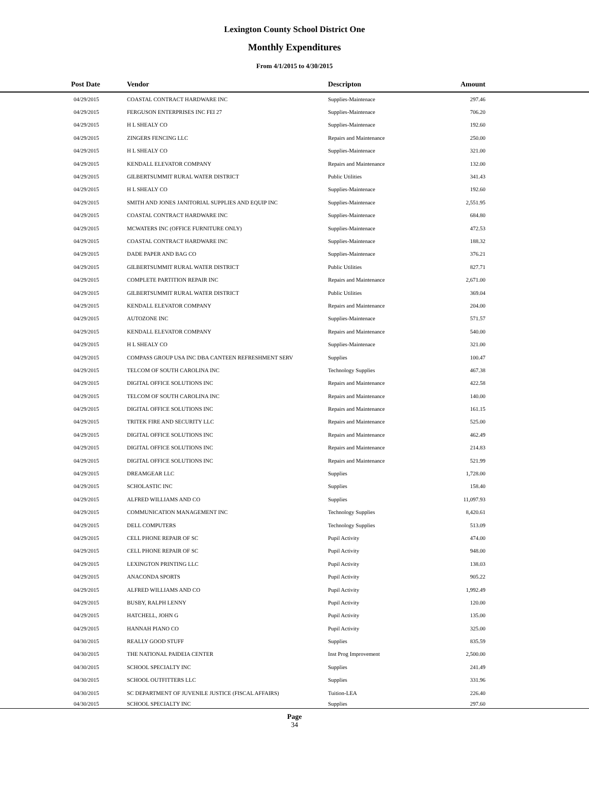Lexington County School District One
Monthly Expenditures
From 4/1/2015 to 4/30/2015
| Post Date | Vendor | Descripton | Amount | |
| --- | --- | --- | --- | --- |
| 04/29/2015 | COASTAL CONTRACT HARDWARE INC | Supplies-Maintenace | 297.46 | |
| 04/29/2015 | FERGUSON ENTERPRISES INC FEI 27 | Supplies-Maintenace | 706.20 | |
| 04/29/2015 | H L SHEALY CO | Supplies-Maintenace | 192.60 | |
| 04/29/2015 | ZINGERS FENCING LLC | Repairs and Maintenance | 250.00 | |
| 04/29/2015 | H L SHEALY CO | Supplies-Maintenace | 321.00 | |
| 04/29/2015 | KENDALL ELEVATOR COMPANY | Repairs and Maintenance | 132.00 | |
| 04/29/2015 | GILBERTSUMMIT RURAL WATER DISTRICT | Public Utilities | 341.43 | |
| 04/29/2015 | H L SHEALY CO | Supplies-Maintenace | 192.60 | |
| 04/29/2015 | SMITH AND JONES JANITORIAL SUPPLIES AND EQUIP INC | Supplies-Maintenace | 2,551.95 | |
| 04/29/2015 | COASTAL CONTRACT HARDWARE INC | Supplies-Maintenace | 684.80 | |
| 04/29/2015 | MCWATERS INC (OFFICE FURNITURE ONLY) | Supplies-Maintenace | 472.53 | |
| 04/29/2015 | COASTAL CONTRACT HARDWARE INC | Supplies-Maintenace | 188.32 | |
| 04/29/2015 | DADE PAPER AND BAG CO | Supplies-Maintenace | 376.21 | |
| 04/29/2015 | GILBERTSUMMIT RURAL WATER DISTRICT | Public Utilities | 827.71 | |
| 04/29/2015 | COMPLETE PARTITION REPAIR INC | Repairs and Maintenance | 2,671.00 | |
| 04/29/2015 | GILBERTSUMMIT RURAL WATER DISTRICT | Public Utilities | 369.04 | |
| 04/29/2015 | KENDALL ELEVATOR COMPANY | Repairs and Maintenance | 204.00 | |
| 04/29/2015 | AUTOZONE INC | Supplies-Maintenace | 571.57 | |
| 04/29/2015 | KENDALL ELEVATOR COMPANY | Repairs and Maintenance | 540.00 | |
| 04/29/2015 | H L SHEALY CO | Supplies-Maintenace | 321.00 | |
| 04/29/2015 | COMPASS GROUP USA INC DBA CANTEEN REFRESHMENT SERV | Supplies | 100.47 | |
| 04/29/2015 | TELCOM OF SOUTH CAROLINA INC | Technology Supplies | 467.38 | |
| 04/29/2015 | DIGITAL OFFICE SOLUTIONS INC | Repairs and Maintenance | 422.58 | |
| 04/29/2015 | TELCOM OF SOUTH CAROLINA INC | Repairs and Maintenance | 140.00 | |
| 04/29/2015 | DIGITAL OFFICE SOLUTIONS INC | Repairs and Maintenance | 161.15 | |
| 04/29/2015 | TRITEK FIRE AND SECURITY LLC | Repairs and Maintenance | 525.00 | |
| 04/29/2015 | DIGITAL OFFICE SOLUTIONS INC | Repairs and Maintenance | 462.49 | |
| 04/29/2015 | DIGITAL OFFICE SOLUTIONS INC | Repairs and Maintenance | 214.83 | |
| 04/29/2015 | DIGITAL OFFICE SOLUTIONS INC | Repairs and Maintenance | 521.99 | |
| 04/29/2015 | DREAMGEAR LLC | Supplies | 1,728.00 | |
| 04/29/2015 | SCHOLASTIC INC | Supplies | 158.40 | |
| 04/29/2015 | ALFRED WILLIAMS AND CO | Supplies | 11,097.93 | |
| 04/29/2015 | COMMUNICATION MANAGEMENT INC | Technology Supplies | 8,420.61 | |
| 04/29/2015 | DELL COMPUTERS | Technology Supplies | 513.09 | |
| 04/29/2015 | CELL PHONE REPAIR OF SC | Pupil Activity | 474.00 | |
| 04/29/2015 | CELL PHONE REPAIR OF SC | Pupil Activity | 948.00 | |
| 04/29/2015 | LEXINGTON PRINTING LLC | Pupil Activity | 138.03 | |
| 04/29/2015 | ANACONDA SPORTS | Pupil Activity | 905.22 | |
| 04/29/2015 | ALFRED WILLIAMS AND CO | Pupil Activity | 1,992.49 | |
| 04/29/2015 | BUSBY, RALPH LENNY | Pupil Activity | 120.00 | |
| 04/29/2015 | HATCHELL, JOHN G | Pupil Activity | 135.00 | |
| 04/29/2015 | HANNAH PIANO CO | Pupil Activity | 325.00 | |
| 04/30/2015 | REALLY GOOD STUFF | Supplies | 835.59 | |
| 04/30/2015 | THE NATIONAL PAIDEIA CENTER | Inst Prog Improvement | 2,500.00 | |
| 04/30/2015 | SCHOOL SPECIALTY INC | Supplies | 241.49 | |
| 04/30/2015 | SCHOOL OUTFITTERS LLC | Supplies | 331.96 | |
| 04/30/2015 | SC DEPARTMENT OF JUVENILE JUSTICE (FISCAL AFFAIRS) | Tuition-LEA | 226.40 | |
| 04/30/2015 | SCHOOL SPECIALTY INC | Supplies | 297.60 | |
Page
34